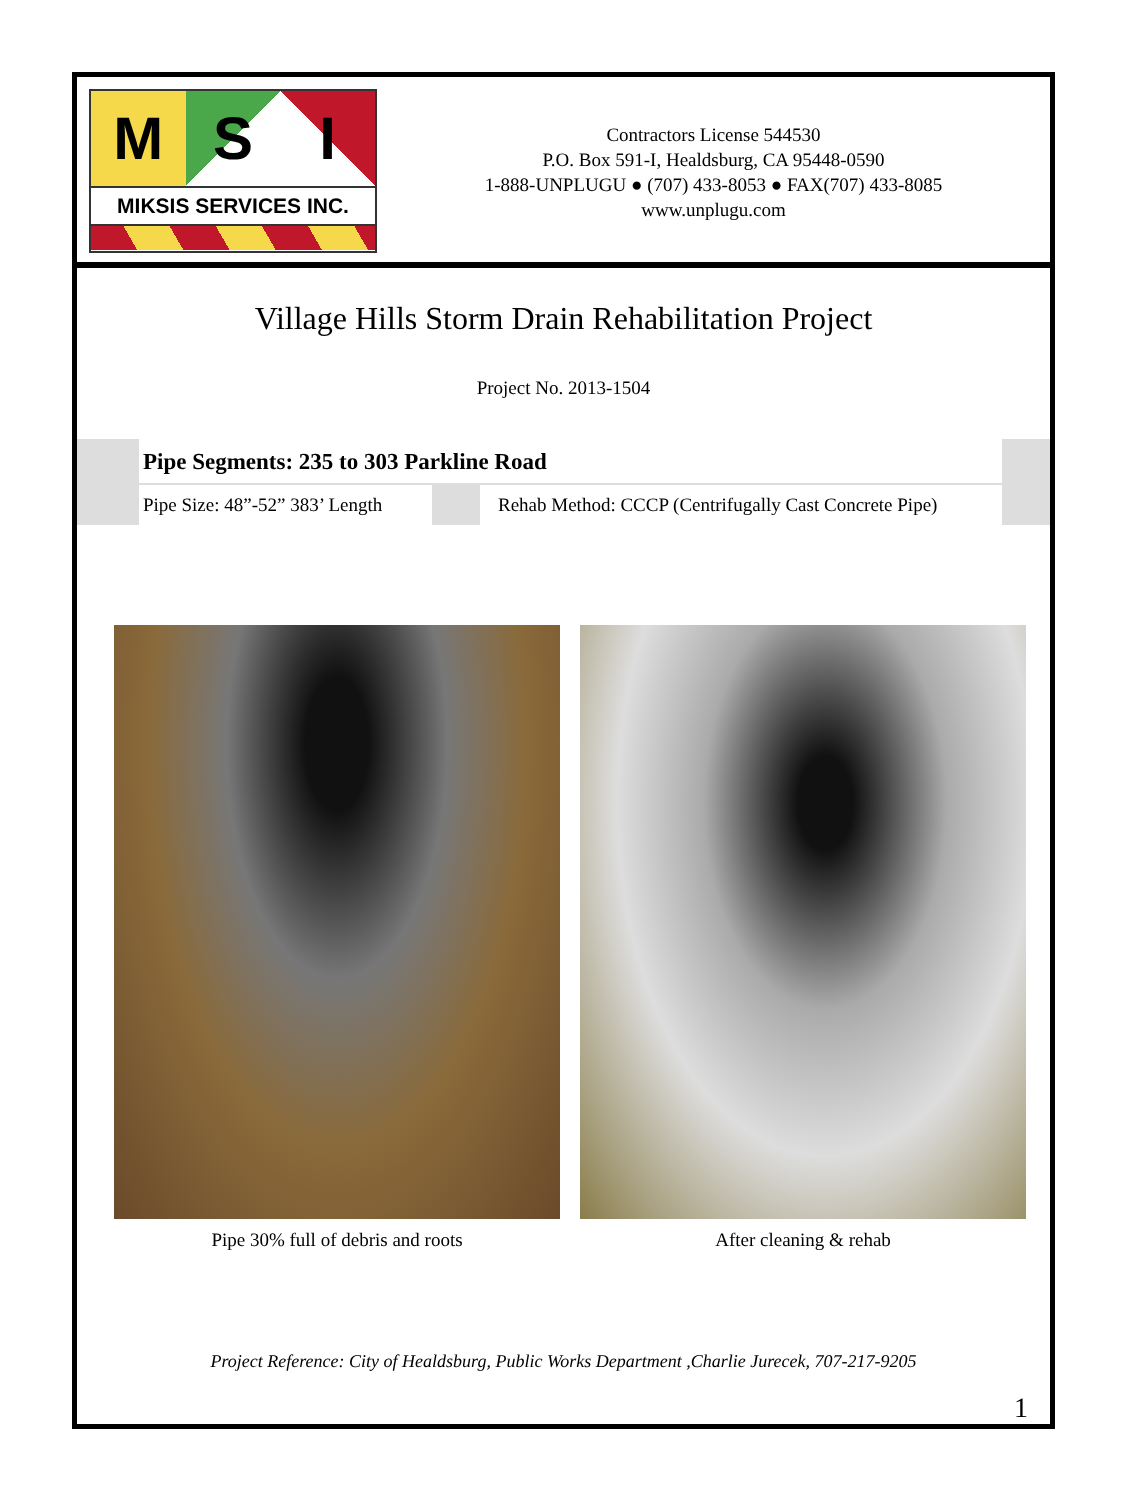M S I
MIKSIS SERVICES INC.
Contractors License 544530
P.O. Box 591-I, Healdsburg, CA 95448-0590
1-888-UNPLUGU ● (707) 433-8053 ● FAX(707) 433-8085
www.unplugu.com
Village Hills Storm Drain Rehabilitation Project
Project No. 2013-1504
Pipe Segments: 235 to 303 Parkline Road
Pipe Size: 48”-52” 383’ Length
Rehab Method: CCCP (Centrifugally Cast Concrete Pipe)
Pipe 30% full of debris and roots After cleaning & rehab
Project Reference: City of Healdsburg, Public Works Department ,Charlie Jurecek, 707-217-9205
1